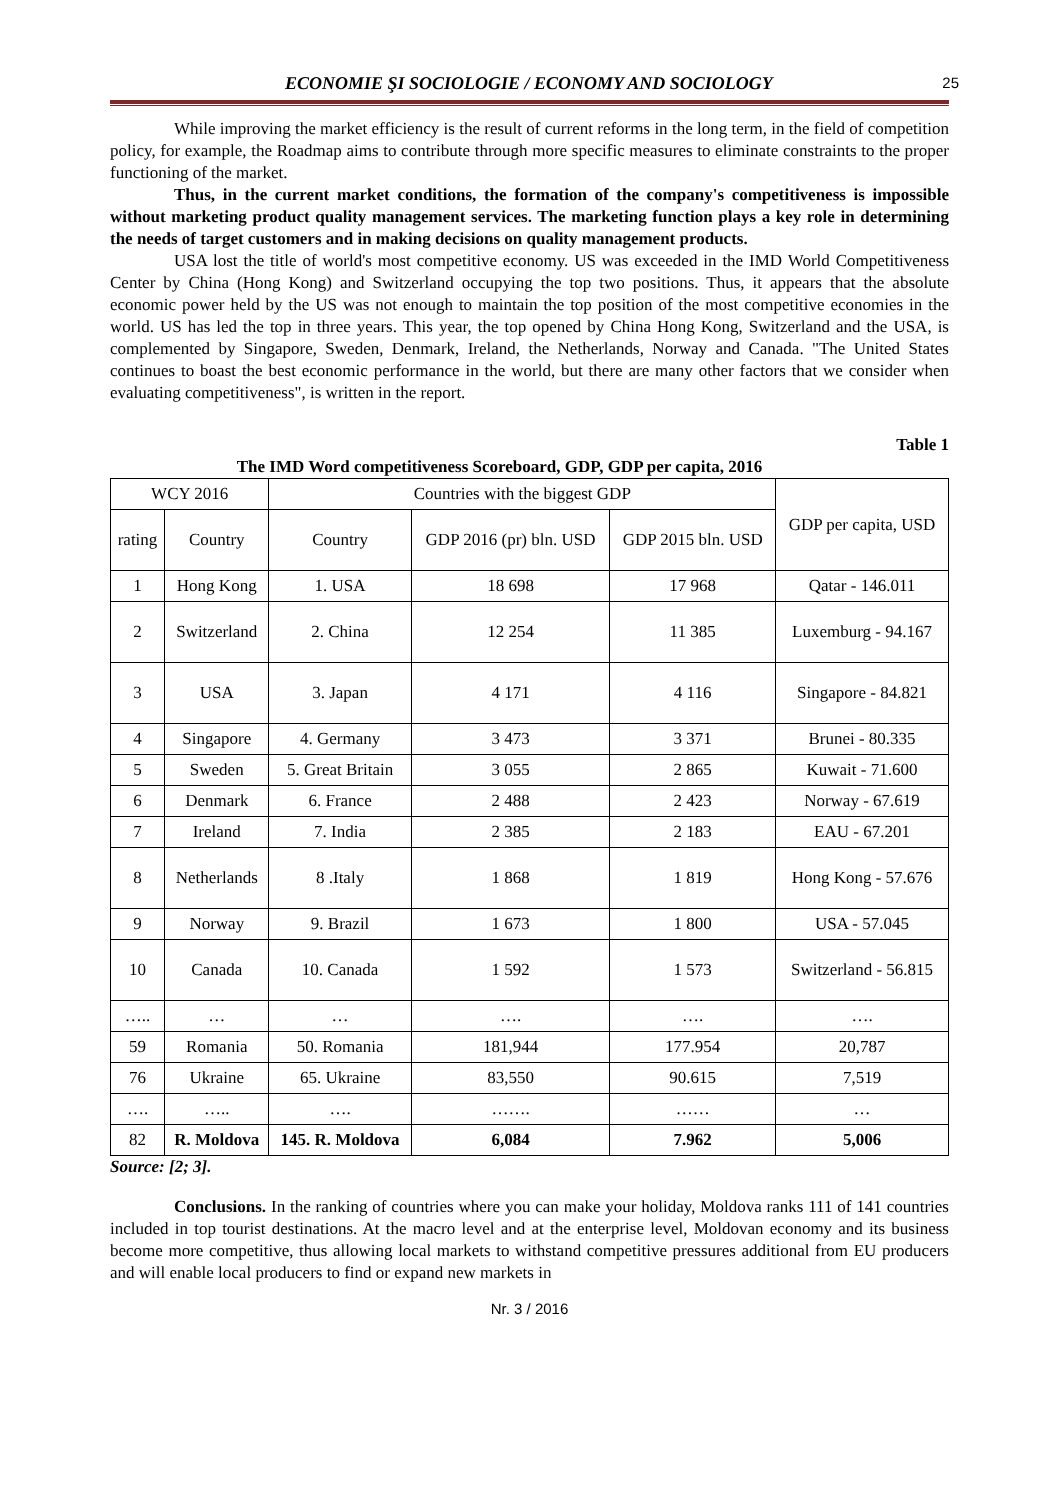ECONOMIE ŞI SOCIOLOGIE / ECONOMY AND SOCIOLOGY 25
While improving the market efficiency is the result of current reforms in the long term, in the field of competition policy, for example, the Roadmap aims to contribute through more specific measures to eliminate constraints to the proper functioning of the market.
Thus, in the current market conditions, the formation of the company's competitiveness is impossible without marketing product quality management services. The marketing function plays a key role in determining the needs of target customers and in making decisions on quality management products.
USA lost the title of world's most competitive economy. US was exceeded in the IMD World Competitiveness Center by China (Hong Kong) and Switzerland occupying the top two positions. Thus, it appears that the absolute economic power held by the US was not enough to maintain the top position of the most competitive economies in the world. US has led the top in three years. This year, the top opened by China Hong Kong, Switzerland and the USA, is complemented by Singapore, Sweden, Denmark, Ireland, the Netherlands, Norway and Canada. "The United States continues to boast the best economic performance in the world, but there are many other factors that we consider when evaluating competitiveness", is written in the report.
Table 1
The IMD Word competitiveness Scoreboard, GDP, GDP per capita, 2016
| WCY 2016 | | Countries with the biggest GDP | | | GDP per capita, USD |
| --- | --- | --- | --- | --- | --- |
| rating | Country | Country | GDP 2016 (pr) bln. USD | GDP 2015 bln. USD | |
| 1 | Hong Kong | 1. USA | 18 698 | 17 968 | Qatar - 146.011 |
| 2 | Switzerland | 2. China | 12 254 | 11 385 | Luxemburg - 94.167 |
| 3 | USA | 3. Japan | 4 171 | 4 116 | Singapore - 84.821 |
| 4 | Singapore | 4. Germany | 3 473 | 3 371 | Brunei - 80.335 |
| 5 | Sweden | 5. Great Britain | 3 055 | 2 865 | Kuwait - 71.600 |
| 6 | Denmark | 6. France | 2 488 | 2 423 | Norway - 67.619 |
| 7 | Ireland | 7. India | 2 385 | 2 183 | EAU - 67.201 |
| 8 | Netherlands | 8 .Italy | 1 868 | 1 819 | Hong Kong - 57.676 |
| 9 | Norway | 9. Brazil | 1 673 | 1 800 | USA - 57.045 |
| 10 | Canada | 10. Canada | 1 592 | 1 573 | Switzerland - 56.815 |
| ….. | … | … | …. | …. | …. |
| 59 | Romania | 50. Romania | 181,944 | 177.954 | 20,787 |
| 76 | Ukraine | 65. Ukraine | 83,550 | 90.615 | 7,519 |
| …. | ….. | …. | ……. | …… | … |
| 82 | R. Moldova | 145. R. Moldova | 6,084 | 7.962 | 5,006 |
Source: [2; 3].
Conclusions. In the ranking of countries where you can make your holiday, Moldova ranks 111 of 141 countries included in top tourist destinations. At the macro level and at the enterprise level, Moldovan economy and its business become more competitive, thus allowing local markets to withstand competitive pressures additional from EU producers and will enable local producers to find or expand new markets in
Nr. 3 / 2016